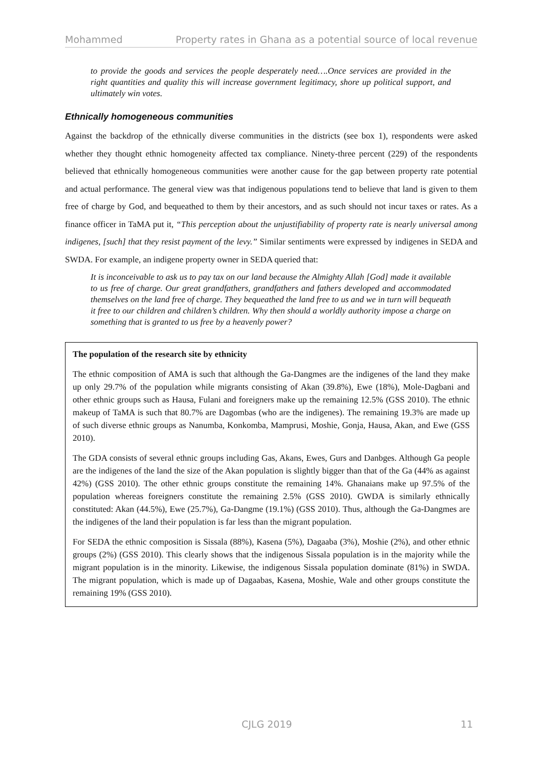Mohammed Property rates in Ghana as a potential source of local revenue
to provide the goods and services the people desperately need….Once services are provided in the right quantities and quality this will increase government legitimacy, shore up political support, and ultimately win votes.
Ethnically homogeneous communities
Against the backdrop of the ethnically diverse communities in the districts (see box 1), respondents were asked whether they thought ethnic homogeneity affected tax compliance. Ninety-three percent (229) of the respondents believed that ethnically homogeneous communities were another cause for the gap between property rate potential and actual performance. The general view was that indigenous populations tend to believe that land is given to them free of charge by God, and bequeathed to them by their ancestors, and as such should not incur taxes or rates. As a finance officer in TaMA put it, “This perception about the unjustifiability of property rate is nearly universal among indigenes, [such] that they resist payment of the levy.” Similar sentiments were expressed by indigenes in SEDA and SWDA. For example, an indigene property owner in SEDA queried that:
It is inconceivable to ask us to pay tax on our land because the Almighty Allah [God] made it available to us free of charge. Our great grandfathers, grandfathers and fathers developed and accommodated themselves on the land free of charge. They bequeathed the land free to us and we in turn will bequeath it free to our children and children’s children. Why then should a worldly authority impose a charge on something that is granted to us free by a heavenly power?
The population of the research site by ethnicity
The ethnic composition of AMA is such that although the Ga-Dangmes are the indigenes of the land they make up only 29.7% of the population while migrants consisting of Akan (39.8%), Ewe (18%), Mole-Dagbani and other ethnic groups such as Hausa, Fulani and foreigners make up the remaining 12.5% (GSS 2010). The ethnic makeup of TaMA is such that 80.7% are Dagombas (who are the indigenes). The remaining 19.3% are made up of such diverse ethnic groups as Nanumba, Konkomba, Mamprusi, Moshie, Gonja, Hausa, Akan, and Ewe (GSS 2010).
The GDA consists of several ethnic groups including Gas, Akans, Ewes, Gurs and Danbges. Although Ga people are the indigenes of the land the size of the Akan population is slightly bigger than that of the Ga (44% as against 42%) (GSS 2010). The other ethnic groups constitute the remaining 14%. Ghanaians make up 97.5% of the population whereas foreigners constitute the remaining 2.5% (GSS 2010). GWDA is similarly ethnically constituted: Akan (44.5%), Ewe (25.7%), Ga-Dangme (19.1%) (GSS 2010). Thus, although the Ga-Dangmes are the indigenes of the land their population is far less than the migrant population.
For SEDA the ethnic composition is Sissala (88%), Kasena (5%), Dagaaba (3%), Moshie (2%), and other ethnic groups (2%) (GSS 2010). This clearly shows that the indigenous Sissala population is in the majority while the migrant population is in the minority. Likewise, the indigenous Sissala population dominate (81%) in SWDA. The migrant population, which is made up of Dagaabas, Kasena, Moshie, Wale and other groups constitute the remaining 19% (GSS 2010).
CJLG 2019 11